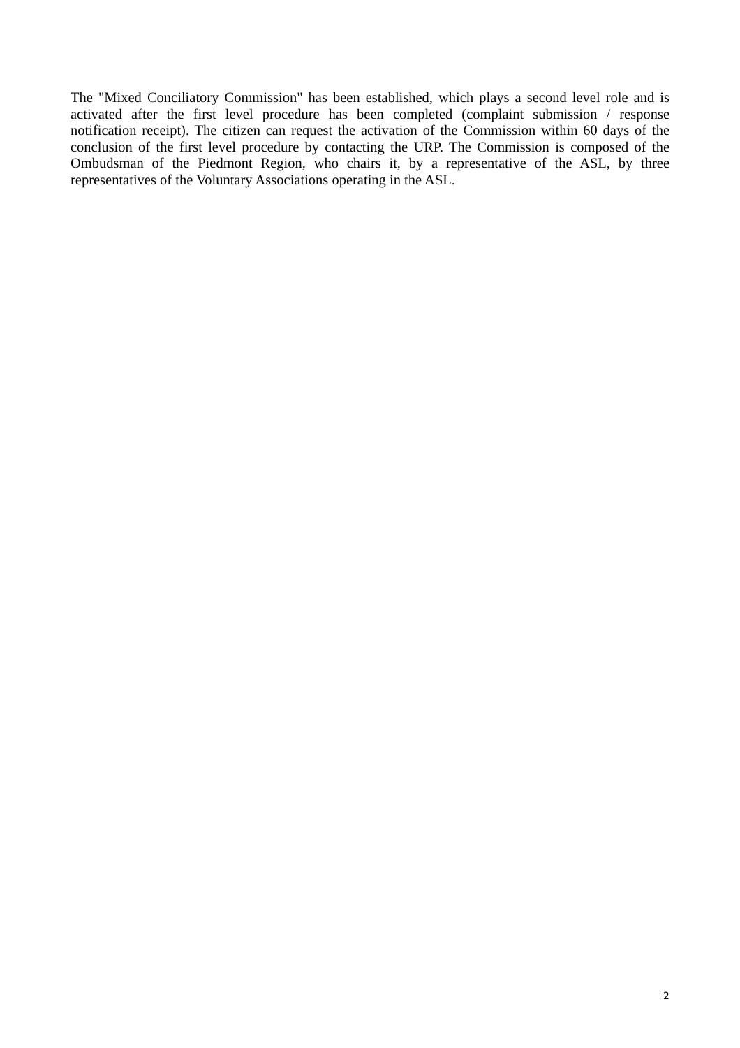The "Mixed Conciliatory Commission" has been established, which plays a second level role and is activated after the first level procedure has been completed (complaint submission / response notification receipt). The citizen can request the activation of the Commission within 60 days of the conclusion of the first level procedure by contacting the URP. The Commission is composed of the Ombudsman of the Piedmont Region, who chairs it, by a representative of the ASL, by three representatives of the Voluntary Associations operating in the ASL.
2